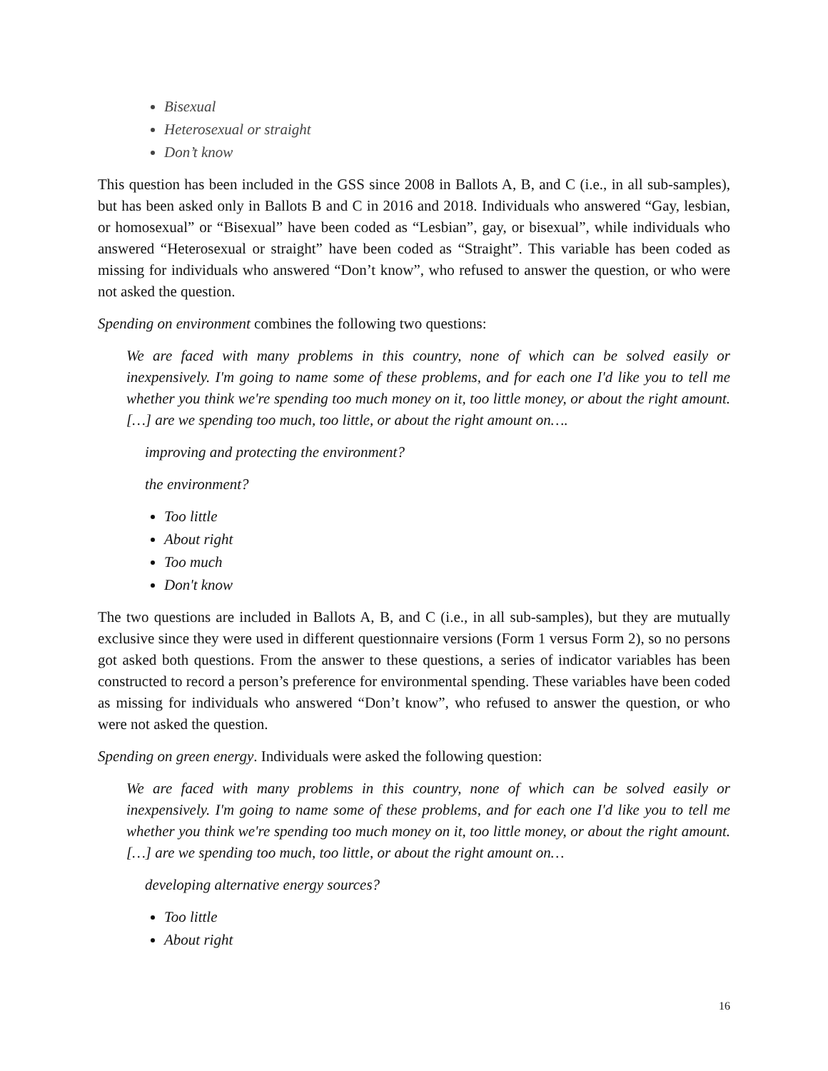Bisexual
Heterosexual or straight
Don’t know
This question has been included in the GSS since 2008 in Ballots A, B, and C (i.e., in all sub-samples), but has been asked only in Ballots B and C in 2016 and 2018. Individuals who answered “Gay, lesbian, or homosexual” or “Bisexual” have been coded as “Lesbian”, gay, or bisexual”, while individuals who answered “Heterosexual or straight” have been coded as “Straight”. This variable has been coded as missing for individuals who answered “Don’t know”, who refused to answer the question, or who were not asked the question.
Spending on environment combines the following two questions:
We are faced with many problems in this country, none of which can be solved easily or inexpensively. I'm going to name some of these problems, and for each one I'd like you to tell me whether you think we're spending too much money on it, too little money, or about the right amount. […] are we spending too much, too little, or about the right amount on….
improving and protecting the environment?
the environment?
Too little
About right
Too much
Don't know
The two questions are included in Ballots A, B, and C (i.e., in all sub-samples), but they are mutually exclusive since they were used in different questionnaire versions (Form 1 versus Form 2), so no persons got asked both questions. From the answer to these questions, a series of indicator variables has been constructed to record a person’s preference for environmental spending. These variables have been coded as missing for individuals who answered “Don’t know”, who refused to answer the question, or who were not asked the question.
Spending on green energy. Individuals were asked the following question:
We are faced with many problems in this country, none of which can be solved easily or inexpensively. I'm going to name some of these problems, and for each one I'd like you to tell me whether you think we're spending too much money on it, too little money, or about the right amount. […] are we spending too much, too little, or about the right amount on…
developing alternative energy sources?
Too little
About right
16